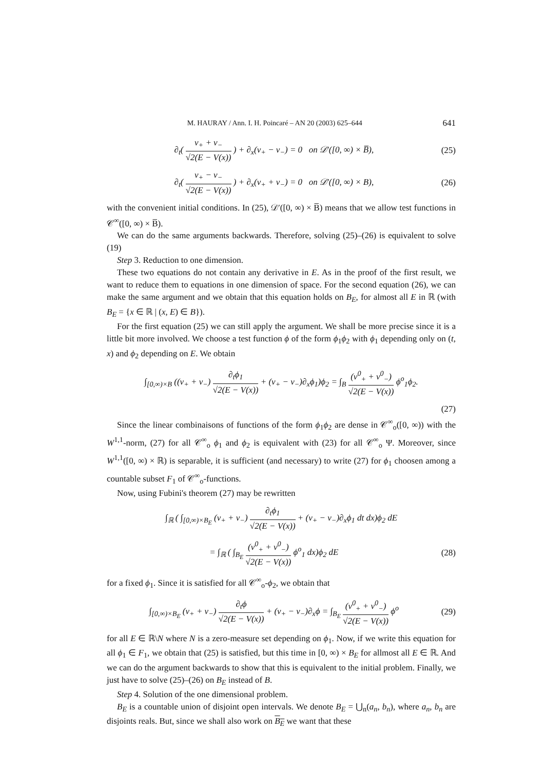M. HAURAY / Ann. I. H. Poincaré – AN 20 (2003) 625–644 641
∂<sub>t</sub>( v<sub>+</sub> + v<sub>−</sub> √2(E − V(x)) ) + ∂<sub>x</sub>(v<sub>+</sub> − v<sub>−</sub>) = 0 on 𝒟′([0, ∞) × B̅), (25)
∂<sub>t</sub>( v<sub>+</sub> − v<sub>−</sub> √2(E − V(x)) ) + ∂<sub>x</sub>(v<sub>+</sub> + v<sub>−</sub>) = 0 on 𝒟′([0, ∞) × B), (26)
with the convenient initial conditions. In (25), 𝒟′([0, ∞) × B̅) means that we allow test functions in 𝒞<sup>∞</sup>([0, ∞) × B̅).
We can do the same arguments backwards. Therefore, solving (25)–(26) is equivalent to solve (19)
Step 3. Reduction to one dimension.
These two equations do not contain any derivative in E. As in the proof of the first result, we want to reduce them to equations in one dimension of space. For the second equation (26), we can make the same argument and we obtain that this equation holds on B<sub>E</sub>, for almost all E in ℝ (with B<sub>E</sub> = {x ∈ ℝ | (x, E) ∈ B}).
For the first equation (25) we can still apply the argument. We shall be more precise since it is a little bit more involved. We choose a test function ϕ of the form ϕ<sub>1</sub>ϕ<sub>2</sub> with ϕ<sub>1</sub> depending only on (t, x) and ϕ<sub>2</sub> depending on E. We obtain
∫<sub>[0,∞)×B</sub> ((v<sub>+</sub> + v<sub>−</sub>) ∂<sub>t</sub>ϕ<sub>1</sub> √2(E − V(x)) + (v<sub>+</sub> − v<sub>−</sub>)∂<sub>x</sub>ϕ<sub>1</sub>)ϕ<sub>2</sub> = ∫<sub>B</sub> (v<sup>0</sup><sub>+</sub> + v<sup>0</sup><sub>−</sub>) √2(E − V(x)) ϕ<sup>o</sup><sub>1</sub>ϕ<sub>2</sub>.
(27)
Since the linear combinaisons of functions of the form ϕ<sub>1</sub>ϕ<sub>2</sub> are dense in 𝒞<sup>∞</sup><sub>o</sub>([0, ∞)) with the W<sup>1,1</sup>-norm, (27) for all 𝒞<sup>∞</sup><sub>o</sub> ϕ<sub>1</sub> and ϕ<sub>2</sub> is equivalent with (23) for all 𝒞<sup>∞</sup><sub>o</sub> Ψ. Moreover, since W<sup>1,1</sup>([0, ∞) × ℝ) is separable, it is sufficient (and necessary) to write (27) for ϕ<sub>1</sub> choosen among a countable subset F<sub>1</sub> of 𝒞<sup>∞</sup><sub>o</sub>-functions.
Now, using Fubini's theorem (27) may be rewritten
∫<sub>ℝ</sub> ( ∫<sub>[0,∞)×B<sub>E</sub></sub> (v<sub>+</sub> + v<sub>−</sub>) ∂<sub>t</sub>ϕ<sub>1</sub> √2(E − V(x)) + (v<sub>+</sub> − v<sub>−</sub>)∂<sub>x</sub>ϕ<sub>1</sub> dt dx)ϕ<sub>2</sub> dE
= ∫<sub>ℝ</sub> ( ∫<sub>B<sub>E</sub></sub> (v<sup>0</sup><sub>+</sub> + v<sup>0</sup><sub>−</sub>) √2(E − V(x)) ϕ<sup>o</sup><sub>1</sub> dx)ϕ<sub>2</sub> dE (28)
for a fixed ϕ<sub>1</sub>. Since it is satisfied for all 𝒞<sup>∞</sup><sub>o</sub>-ϕ<sub>2</sub>, we obtain that
∫<sub>[0,∞)×B<sub>E</sub></sub> (v<sub>+</sub> + v<sub>−</sub>) ∂<sub>t</sub>ϕ √2(E − V(x)) + (v<sub>+</sub> − v<sub>−</sub>)∂<sub>x</sub>ϕ = ∫<sub>B<sub>E</sub></sub> (v<sup>0</sup><sub>+</sub> + v<sup>0</sup><sub>−</sub>) √2(E − V(x)) ϕ<sup>o</sup> (29)
for all E ∈ ℝ\N where N is a zero-measure set depending on ϕ<sub>1</sub>. Now, if we write this equation for all ϕ<sub>1</sub> ∈ F<sub>1</sub>, we obtain that (25) is satisfied, but this time in [0, ∞) × B<sub>E</sub> for allmost all E ∈ ℝ. And we can do the argument backwards to show that this is equivalent to the initial problem. Finally, we just have to solve (25)–(26) on B<sub>E</sub> instead of B.
Step 4. Solution of the one dimensional problem.
B<sub>E</sub> is a countable union of disjoint open intervals. We denote B<sub>E</sub> = ⋃<sub>n</sub>(a<sub>n</sub>, b<sub>n</sub>), where a<sub>n</sub>, b<sub>n</sub> are disjoints reals. But, since we shall also work on B<sub>E</sub> we want that these